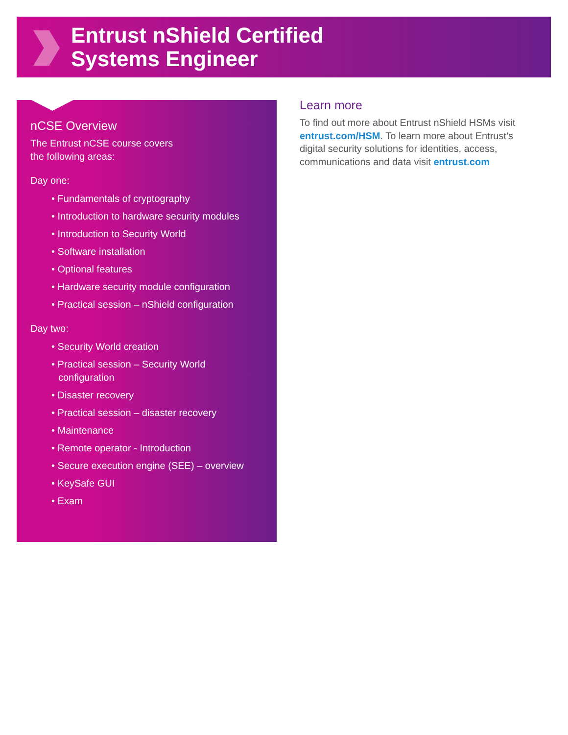Entrust nShield Certified
Systems Engineer
nCSE Overview
The Entrust nCSE course covers
the following areas:
Day one:
• Fundamentals of cryptography
• Introduction to hardware security modules
• Introduction to Security World
• Software installation
• Optional features
• Hardware security module configuration
• Practical session – nShield configuration
Day two:
• Security World creation
• Practical session – Security World configuration
• Disaster recovery
• Practical session – disaster recovery
• Maintenance
• Remote operator - Introduction
• Secure execution engine (SEE) – overview
• KeySafe GUI
• Exam
Learn more
To find out more about Entrust nShield HSMs visit entrust.com/HSM. To learn more about Entrust’s digital security solutions for identities, access, communications and data visit entrust.com